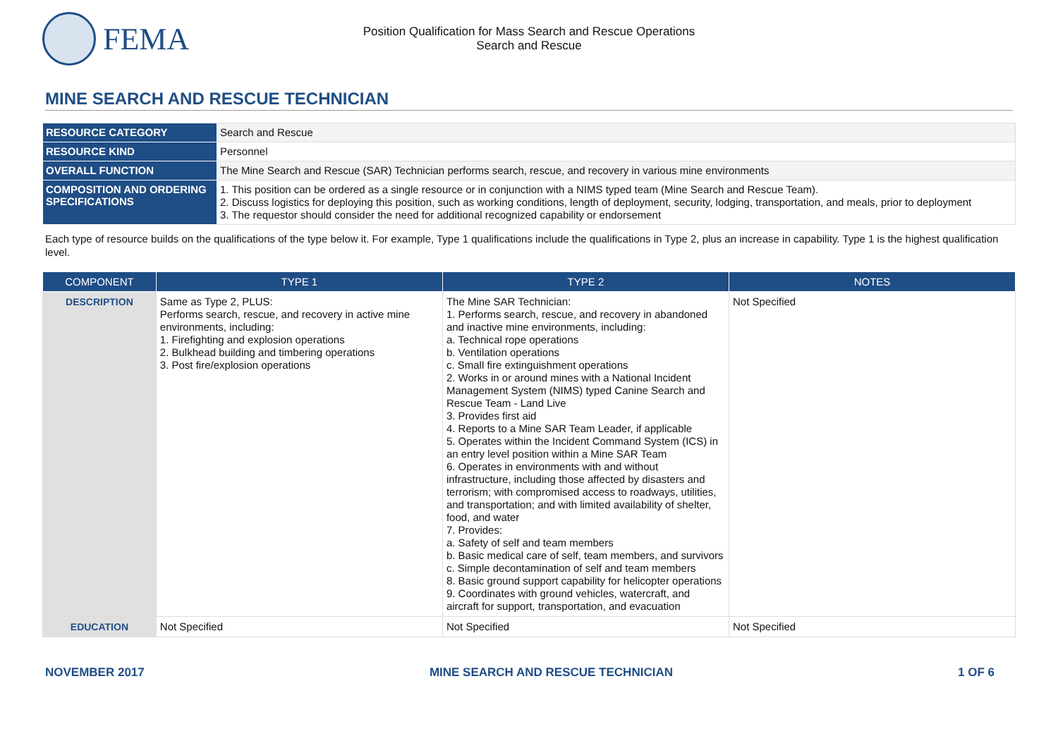FEMA
Position Qualification for Mass Search and Rescue Operations
Search and Rescue
MINE SEARCH AND RESCUE TECHNICIAN
| RESOURCE CATEGORY | Search and Rescue |
| RESOURCE KIND | Personnel |
| OVERALL FUNCTION | The Mine Search and Rescue (SAR) Technician performs search, rescue, and recovery in various mine environments |
| COMPOSITION AND ORDERING SPECIFICATIONS | 1. This position can be ordered as a single resource or in conjunction with a NIMS typed team (Mine Search and Rescue Team). 2. Discuss logistics for deploying this position, such as working conditions, length of deployment, security, lodging, transportation, and meals, prior to deployment 3. The requestor should consider the need for additional recognized capability or endorsement |
Each type of resource builds on the qualifications of the type below it. For example, Type 1 qualifications include the qualifications in Type 2, plus an increase in capability. Type 1 is the highest qualification level.
| COMPONENT | TYPE 1 | TYPE 2 | NOTES |
| --- | --- | --- | --- |
| DESCRIPTION | Same as Type 2, PLUS: Performs search, rescue, and recovery in active mine environments, including: 1. Firefighting and explosion operations 2. Bulkhead building and timbering operations 3. Post fire/explosion operations | The Mine SAR Technician: 1. Performs search, rescue, and recovery in abandoned and inactive mine environments, including: a. Technical rope operations b. Ventilation operations c. Small fire extinguishment operations 2. Works in or around mines with a National Incident Management System (NIMS) typed Canine Search and Rescue Team - Land Live 3. Provides first aid 4. Reports to a Mine SAR Team Leader, if applicable 5. Operates within the Incident Command System (ICS) in an entry level position within a Mine SAR Team 6. Operates in environments with and without infrastructure, including those affected by disasters and terrorism; with compromised access to roadways, utilities, and transportation; and with limited availability of shelter, food, and water 7. Provides: a. Safety of self and team members b. Basic medical care of self, team members, and survivors c. Simple decontamination of self and team members 8. Basic ground support capability for helicopter operations 9. Coordinates with ground vehicles, watercraft, and aircraft for support, transportation, and evacuation | Not Specified |
| EDUCATION | Not Specified | Not Specified | Not Specified |
NOVEMBER 2017 MINE SEARCH AND RESCUE TECHNICIAN 1 OF 6